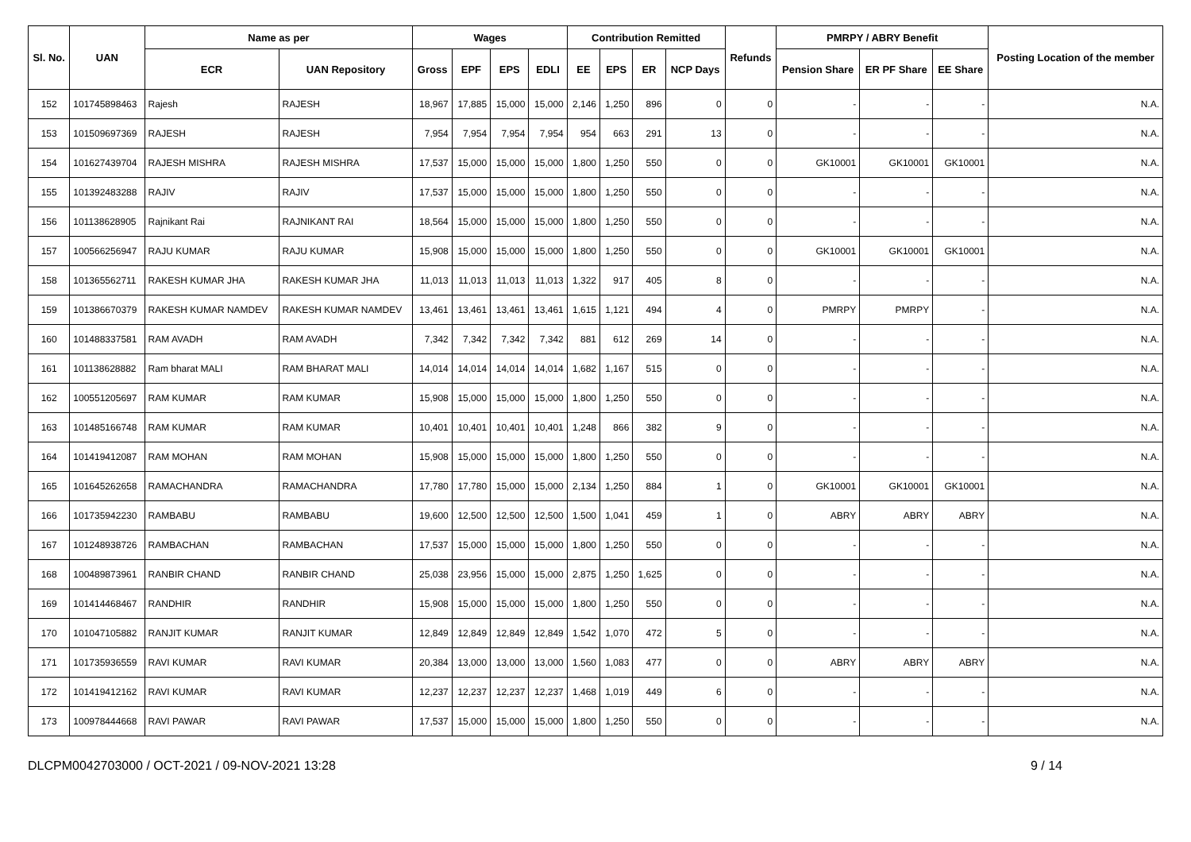| Sl. No. | UAN | Name as per | | Wages | | | | Contribution Remitted | | | | Refunds | PMRPY / ABRY Benefit | | | Posting Location of the member |
| --- | --- | --- | --- | --- | --- | --- | --- | --- | --- | --- | --- | --- | --- | --- | --- | --- |
| | | ECR | UAN Repository | Gross | EPF | EPS | EDLI | EE | EPS | ER | NCP Days | | Pension Share | ER PF Share | EE Share | |
| 152 | 101745898463 | Rajesh | RAJESH | 18,967 | 17,885 | 15,000 | 15,000 | 2,146 | 1,250 | 896 | 0 | 0 | - | - | - | N.A. |
| 153 | 101509697369 | RAJESH | RAJESH | 7,954 | 7,954 | 7,954 | 7,954 | 954 | 663 | 291 | 13 | 0 | - | - | - | N.A. |
| 154 | 101627439704 | RAJESH MISHRA | RAJESH MISHRA | 17,537 | 15,000 | 15,000 | 15,000 | 1,800 | 1,250 | 550 | 0 | 0 | GK10001 | GK10001 | GK10001 | N.A. |
| 155 | 101392483288 | RAJIV | RAJIV | 17,537 | 15,000 | 15,000 | 15,000 | 1,800 | 1,250 | 550 | 0 | 0 | - | - | - | N.A. |
| 156 | 101138628905 | Rajnikant Rai | RAJNIKANT RAI | 18,564 | 15,000 | 15,000 | 15,000 | 1,800 | 1,250 | 550 | 0 | 0 | - | - | - | N.A. |
| 157 | 100566256947 | RAJU KUMAR | RAJU KUMAR | 15,908 | 15,000 | 15,000 | 15,000 | 1,800 | 1,250 | 550 | 0 | 0 | GK10001 | GK10001 | GK10001 | N.A. |
| 158 | 101365562711 | RAKESH KUMAR JHA | RAKESH KUMAR JHA | 11,013 | 11,013 | 11,013 | 11,013 | 1,322 | 917 | 405 | 8 | 0 | - | - | - | N.A. |
| 159 | 101386670379 | RAKESH KUMAR NAMDEV | RAKESH KUMAR NAMDEV | 13,461 | 13,461 | 13,461 | 13,461 | 1,615 | 1,121 | 494 | 4 | 0 | PMRPY | PMRPY | - | N.A. |
| 160 | 101488337581 | RAM AVADH | RAM AVADH | 7,342 | 7,342 | 7,342 | 7,342 | 881 | 612 | 269 | 14 | 0 | - | - | - | N.A. |
| 161 | 101138628882 | Ram bharat MALI | RAM BHARAT MALI | 14,014 | 14,014 | 14,014 | 14,014 | 1,682 | 1,167 | 515 | 0 | 0 | - | - | - | N.A. |
| 162 | 100551205697 | RAM KUMAR | RAM KUMAR | 15,908 | 15,000 | 15,000 | 15,000 | 1,800 | 1,250 | 550 | 0 | 0 | - | - | - | N.A. |
| 163 | 101485166748 | RAM KUMAR | RAM KUMAR | 10,401 | 10,401 | 10,401 | 10,401 | 1,248 | 866 | 382 | 9 | 0 | - | - | - | N.A. |
| 164 | 101419412087 | RAM MOHAN | RAM MOHAN | 15,908 | 15,000 | 15,000 | 15,000 | 1,800 | 1,250 | 550 | 0 | 0 | - | - | - | N.A. |
| 165 | 101645262658 | RAMACHANDRA | RAMACHANDRA | 17,780 | 17,780 | 15,000 | 15,000 | 2,134 | 1,250 | 884 | 1 | 0 | GK10001 | GK10001 | GK10001 | N.A. |
| 166 | 101735942230 | RAMBABU | RAMBABU | 19,600 | 12,500 | 12,500 | 12,500 | 1,500 | 1,041 | 459 | 1 | 0 | ABRY | ABRY | ABRY | N.A. |
| 167 | 101248938726 | RAMBACHAN | RAMBACHAN | 17,537 | 15,000 | 15,000 | 15,000 | 1,800 | 1,250 | 550 | 0 | 0 | - | - | - | N.A. |
| 168 | 100489873961 | RANBIR CHAND | RANBIR CHAND | 25,038 | 23,956 | 15,000 | 15,000 | 2,875 | 1,250 | 1,625 | 0 | 0 | - | - | - | N.A. |
| 169 | 101414468467 | RANDHIR | RANDHIR | 15,908 | 15,000 | 15,000 | 15,000 | 1,800 | 1,250 | 550 | 0 | 0 | - | - | - | N.A. |
| 170 | 101047105882 | RANJIT KUMAR | RANJIT KUMAR | 12,849 | 12,849 | 12,849 | 12,849 | 1,542 | 1,070 | 472 | 5 | 0 | - | - | - | N.A. |
| 171 | 101735936559 | RAVI KUMAR | RAVI KUMAR | 20,384 | 13,000 | 13,000 | 13,000 | 1,560 | 1,083 | 477 | 0 | 0 | ABRY | ABRY | ABRY | N.A. |
| 172 | 101419412162 | RAVI KUMAR | RAVI KUMAR | 12,237 | 12,237 | 12,237 | 12,237 | 1,468 | 1,019 | 449 | 6 | 0 | - | - | - | N.A. |
| 173 | 100978444668 | RAVI PAWAR | RAVI PAWAR | 17,537 | 15,000 | 15,000 | 15,000 | 1,800 | 1,250 | 550 | 0 | 0 | - | - | - | N.A. |
DLCPM0042703000 / OCT-2021 / 09-NOV-2021 13:28 9 / 14